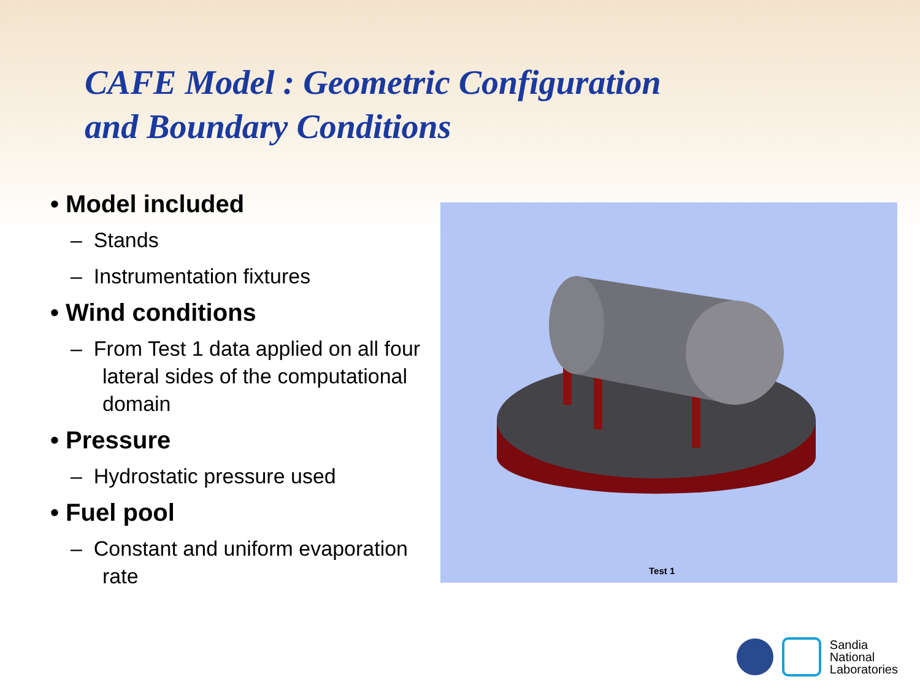CAFE Model : Geometric Configuration
and Boundary Conditions
• Model included
– Stands
– Instrumentation fixtures
• Wind conditions
– From Test 1 data applied on all four lateral sides of the computational domain
• Pressure
– Hydrostatic pressure used
• Fuel pool
– Constant and uniform evaporation rate
Test 1
Sandia
National
Laboratories